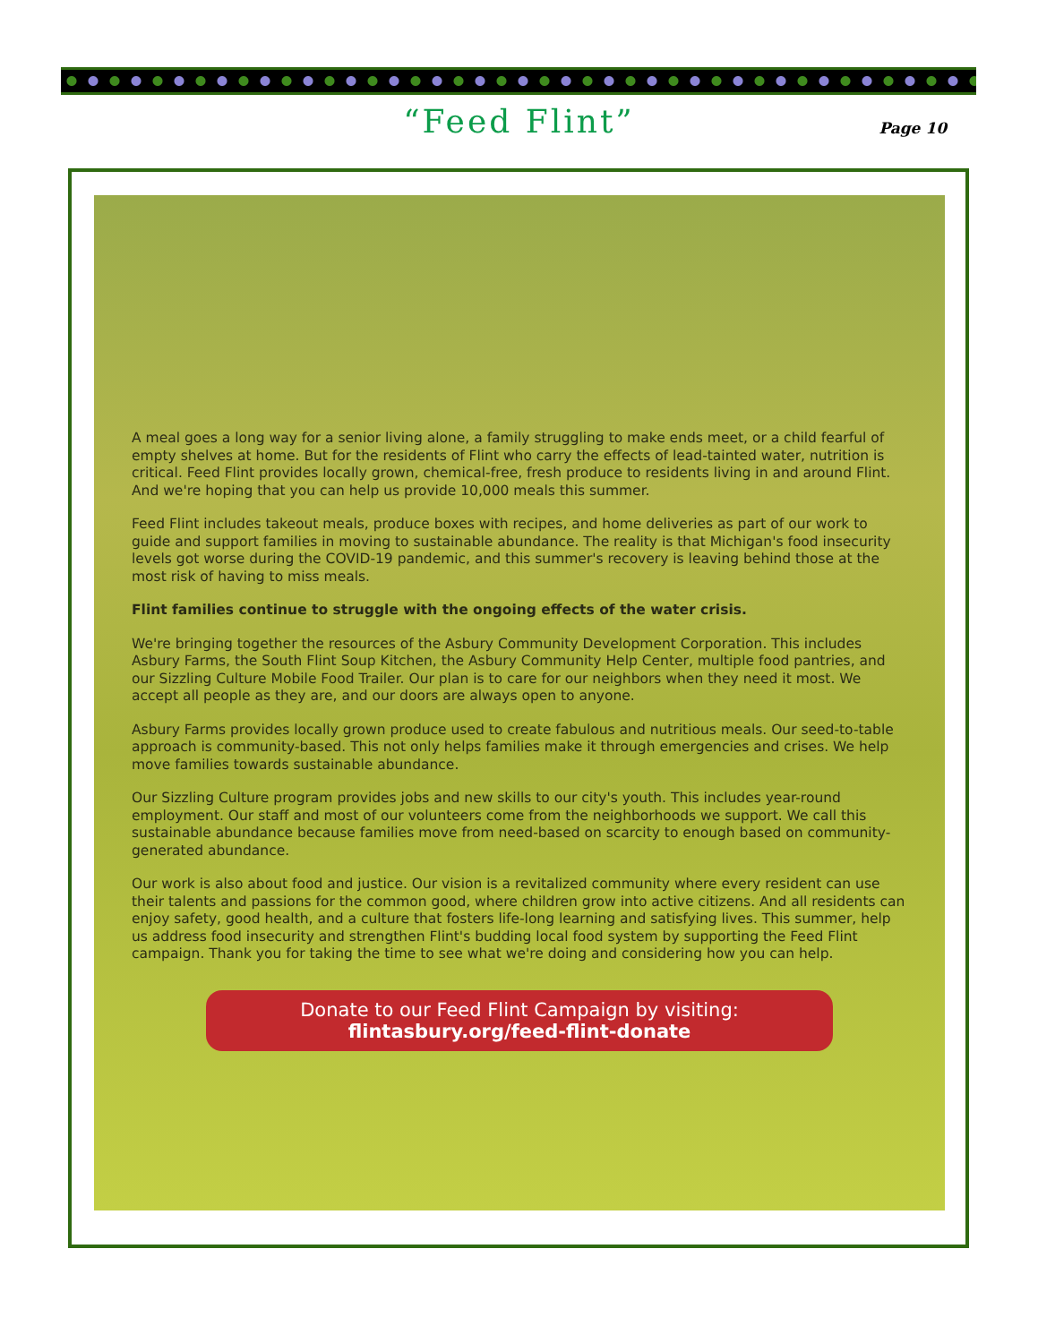“Feed Flint”
Page 10
A meal goes a long way for a senior living alone, a family struggling to make ends meet, or a child fearful of empty shelves at home. But for the residents of Flint who carry the effects of lead-tainted water, nutrition is critical. Feed Flint provides locally grown, chemical-free, fresh produce to residents living in and around Flint. And we're hoping that you can help us provide 10,000 meals this summer.
Feed Flint includes takeout meals, produce boxes with recipes, and home deliveries as part of our work to guide and support families in moving to sustainable abundance. The reality is that Michigan's food insecurity levels got worse during the COVID-19 pandemic, and this summer's recovery is leaving behind those at the most risk of having to miss meals.
Flint families continue to struggle with the ongoing effects of the water crisis.
We're bringing together the resources of the Asbury Community Development Corporation. This includes Asbury Farms, the South Flint Soup Kitchen, the Asbury Community Help Center, multiple food pantries, and our Sizzling Culture Mobile Food Trailer. Our plan is to care for our neighbors when they need it most. We accept all people as they are, and our doors are always open to anyone.
Asbury Farms provides locally grown produce used to create fabulous and nutritious meals. Our seed-to-table approach is community-based. This not only helps families make it through emergencies and crises. We help move families towards sustainable abundance.
Our Sizzling Culture program provides jobs and new skills to our city's youth. This includes year-round employment. Our staff and most of our volunteers come from the neighborhoods we support. We call this sustainable abundance because families move from need-based on scarcity to enough based on community-generated abundance.
Our work is also about food and justice. Our vision is a revitalized community where every resident can use their talents and passions for the common good, where children grow into active citizens. And all residents can enjoy safety, good health, and a culture that fosters life-long learning and satisfying lives. This summer, help us address food insecurity and strengthen Flint's budding local food system by supporting the Feed Flint campaign. Thank you for taking the time to see what we're doing and considering how you can help.
Donate to our Feed Flint Campaign by visiting:
flintasbury.org/feed-flint-donate